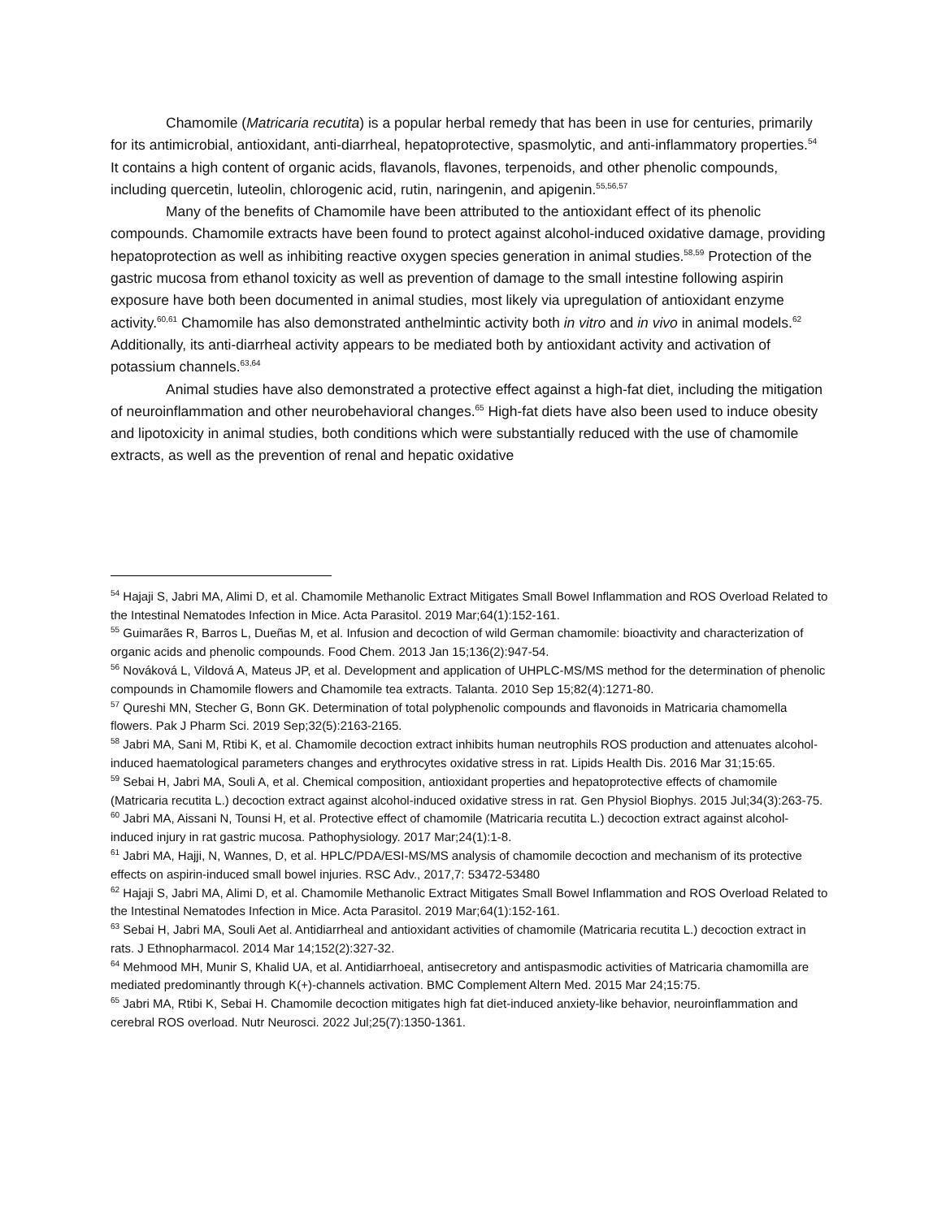Chamomile (Matricaria recutita) is a popular herbal remedy that has been in use for centuries, primarily for its antimicrobial, antioxidant, anti-diarrheal, hepatoprotective, spasmolytic, and anti-inflammatory properties.<sup>54</sup> It contains a high content of organic acids, flavanols, flavones, terpenoids, and other phenolic compounds, including quercetin, luteolin, chlorogenic acid, rutin, naringenin, and apigenin.<sup>55,56,57</sup>
Many of the benefits of Chamomile have been attributed to the antioxidant effect of its phenolic compounds. Chamomile extracts have been found to protect against alcohol-induced oxidative damage, providing hepatoprotection as well as inhibiting reactive oxygen species generation in animal studies.<sup>58,59</sup> Protection of the gastric mucosa from ethanol toxicity as well as prevention of damage to the small intestine following aspirin exposure have both been documented in animal studies, most likely via upregulation of antioxidant enzyme activity.<sup>60,61</sup> Chamomile has also demonstrated anthelmintic activity both in vitro and in vivo in animal models.<sup>62</sup> Additionally, its anti-diarrheal activity appears to be mediated both by antioxidant activity and activation of potassium channels.<sup>63,64</sup>
Animal studies have also demonstrated a protective effect against a high-fat diet, including the mitigation of neuroinflammation and other neurobehavioral changes.<sup>65</sup> High-fat diets have also been used to induce obesity and lipotoxicity in animal studies, both conditions which were substantially reduced with the use of chamomile extracts, as well as the prevention of renal and hepatic oxidative
<sup>54</sup> Hajaji S, Jabri MA, Alimi D, et al. Chamomile Methanolic Extract Mitigates Small Bowel Inflammation and ROS Overload Related to the Intestinal Nematodes Infection in Mice. Acta Parasitol. 2019 Mar;64(1):152-161.
<sup>55</sup> Guimarães R, Barros L, Dueñas M, et al. Infusion and decoction of wild German chamomile: bioactivity and characterization of organic acids and phenolic compounds. Food Chem. 2013 Jan 15;136(2):947-54.
<sup>56</sup> Nováková L, Vildová A, Mateus JP, et al. Development and application of UHPLC-MS/MS method for the determination of phenolic compounds in Chamomile flowers and Chamomile tea extracts. Talanta. 2010 Sep 15;82(4):1271-80.
<sup>57</sup> Qureshi MN, Stecher G, Bonn GK. Determination of total polyphenolic compounds and flavonoids in Matricaria chamomella flowers. Pak J Pharm Sci. 2019 Sep;32(5):2163-2165.
<sup>58</sup> Jabri MA, Sani M, Rtibi K, et al. Chamomile decoction extract inhibits human neutrophils ROS production and attenuates alcohol-induced haematological parameters changes and erythrocytes oxidative stress in rat. Lipids Health Dis. 2016 Mar 31;15:65.
<sup>59</sup> Sebai H, Jabri MA, Souli A, et al. Chemical composition, antioxidant properties and hepatoprotective effects of chamomile (Matricaria recutita L.) decoction extract against alcohol-induced oxidative stress in rat. Gen Physiol Biophys. 2015 Jul;34(3):263-75.
<sup>60</sup> Jabri MA, Aissani N, Tounsi H, et al. Protective effect of chamomile (Matricaria recutita L.) decoction extract against alcohol-induced injury in rat gastric mucosa. Pathophysiology. 2017 Mar;24(1):1-8.
<sup>61</sup> Jabri MA, Hajji, N, Wannes, D, et al. HPLC/PDA/ESI-MS/MS analysis of chamomile decoction and mechanism of its protective effects on aspirin-induced small bowel injuries. RSC Adv., 2017,7: 53472-53480
<sup>62</sup> Hajaji S, Jabri MA, Alimi D, et al. Chamomile Methanolic Extract Mitigates Small Bowel Inflammation and ROS Overload Related to the Intestinal Nematodes Infection in Mice. Acta Parasitol. 2019 Mar;64(1):152-161.
<sup>63</sup> Sebai H, Jabri MA, Souli Aet al. Antidiarrheal and antioxidant activities of chamomile (Matricaria recutita L.) decoction extract in rats. J Ethnopharmacol. 2014 Mar 14;152(2):327-32.
<sup>64</sup> Mehmood MH, Munir S, Khalid UA, et al. Antidiarrhoeal, antisecretory and antispasmodic activities of Matricaria chamomilla are mediated predominantly through K(+)-channels activation. BMC Complement Altern Med. 2015 Mar 24;15:75.
<sup>65</sup> Jabri MA, Rtibi K, Sebai H. Chamomile decoction mitigates high fat diet-induced anxiety-like behavior, neuroinflammation and cerebral ROS overload. Nutr Neurosci. 2022 Jul;25(7):1350-1361.